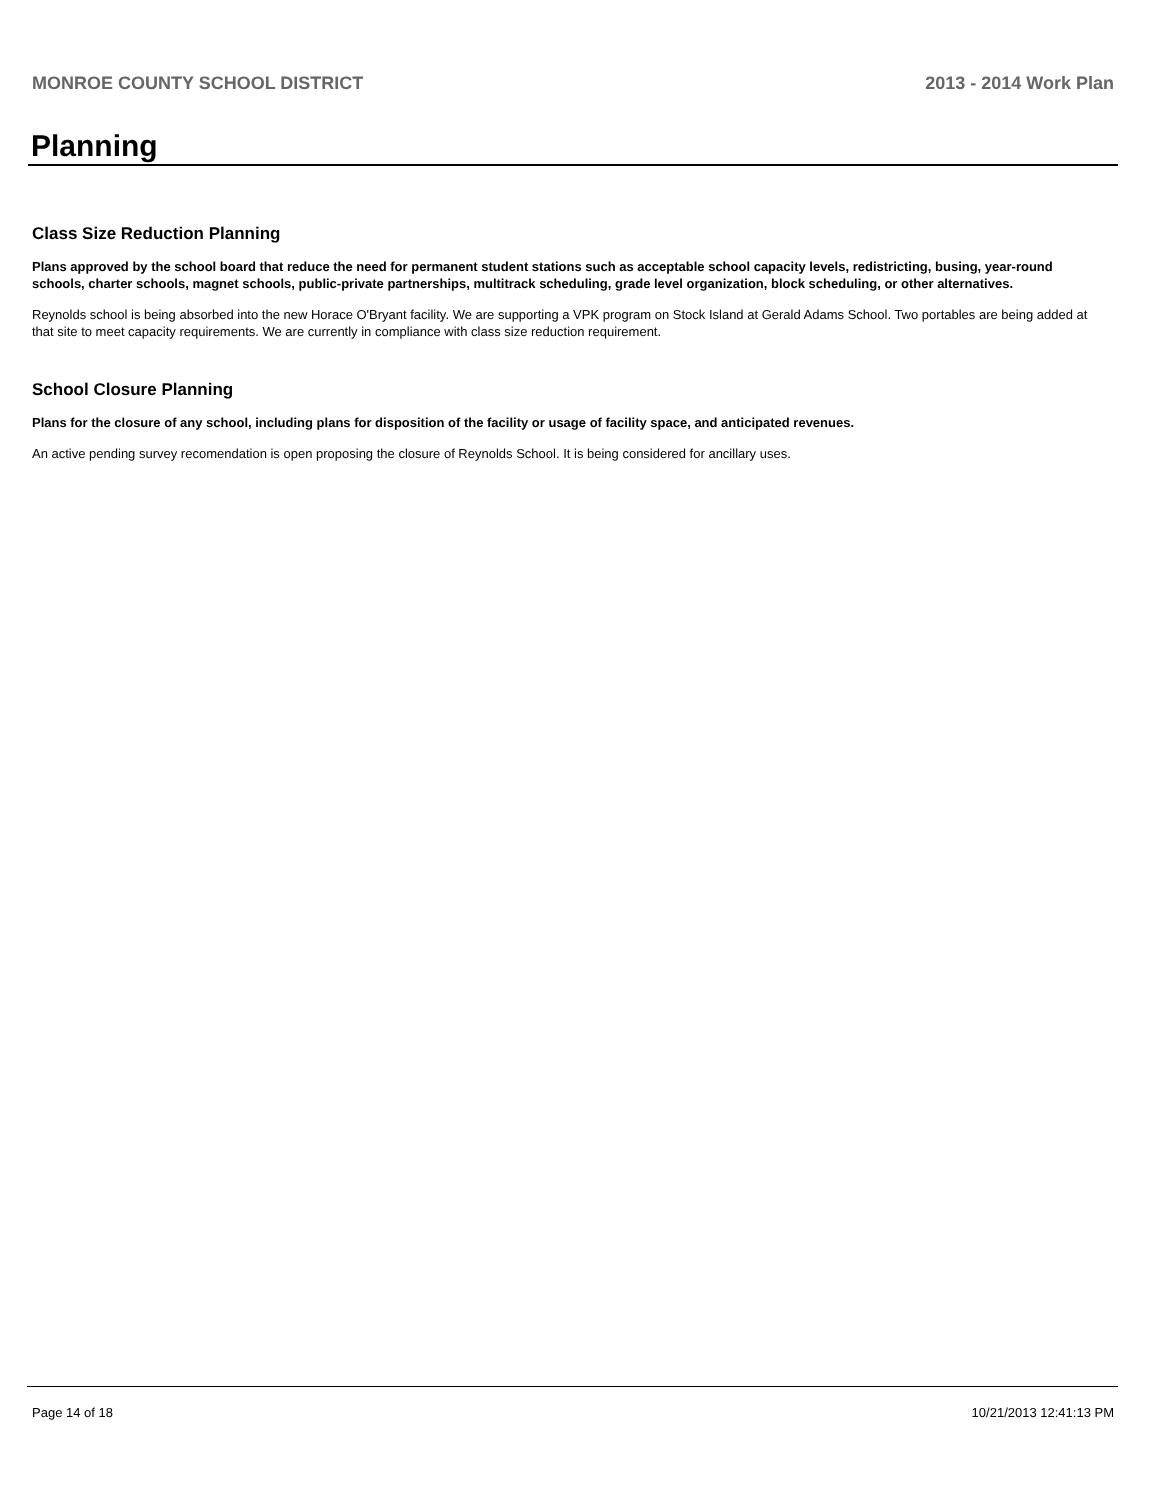MONROE COUNTY SCHOOL DISTRICT 2013 - 2014 Work Plan
Planning
Class Size Reduction Planning
Plans approved by the school board that reduce the need for permanent student stations such as acceptable school capacity levels, redistricting, busing, year-round schools, charter schools, magnet schools, public-private partnerships, multitrack scheduling, grade level organization, block scheduling, or other alternatives.
Reynolds school is being absorbed into the new Horace O'Bryant facility. We are supporting a VPK program on Stock Island at Gerald Adams School. Two portables are being added at that site to meet capacity requirements. We are currently in compliance with class size reduction requirement.
School Closure Planning
Plans for the closure of any school, including plans for disposition of the facility or usage of facility space, and anticipated revenues.
An active pending survey recomendation is open proposing the closure of Reynolds School. It is being considered for ancillary uses.
Page 14 of 18 10/21/2013 12:41:13 PM